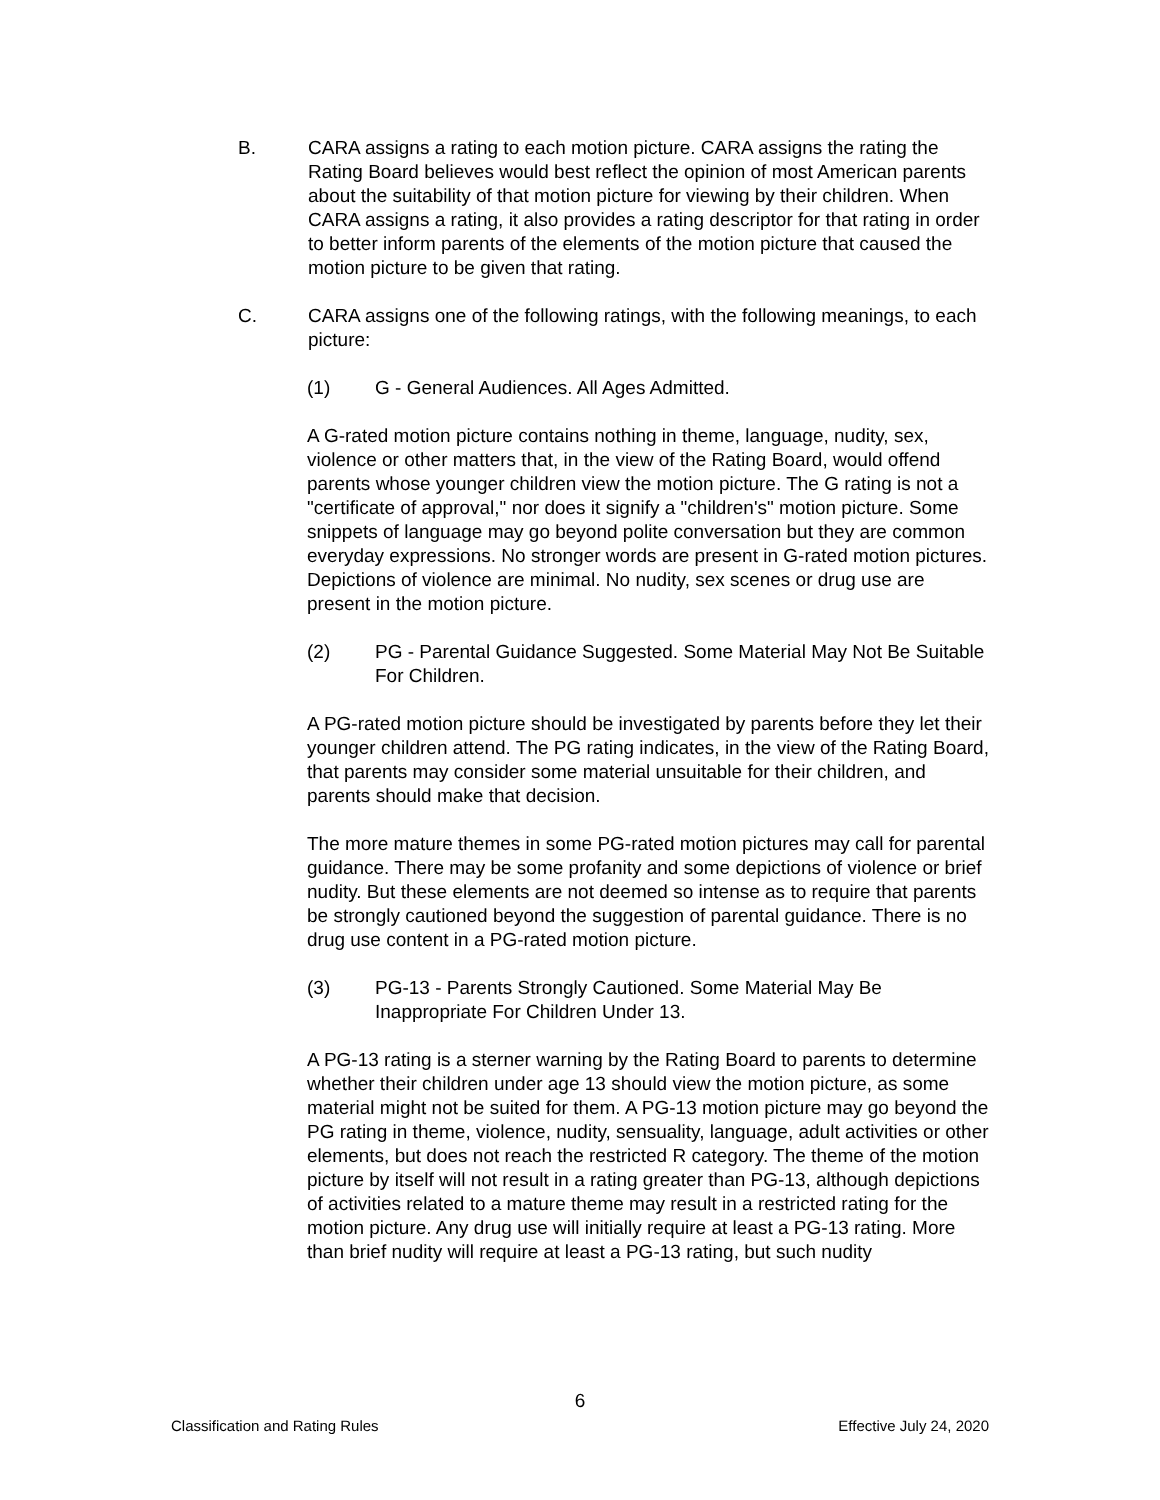B. CARA assigns a rating to each motion picture. CARA assigns the rating the Rating Board believes would best reflect the opinion of most American parents about the suitability of that motion picture for viewing by their children. When CARA assigns a rating, it also provides a rating descriptor for that rating in order to better inform parents of the elements of the motion picture that caused the motion picture to be given that rating.
C. CARA assigns one of the following ratings, with the following meanings, to each picture:
(1) G - General Audiences. All Ages Admitted.
A G-rated motion picture contains nothing in theme, language, nudity, sex, violence or other matters that, in the view of the Rating Board, would offend parents whose younger children view the motion picture. The G rating is not a "certificate of approval," nor does it signify a "children's" motion picture. Some snippets of language may go beyond polite conversation but they are common everyday expressions. No stronger words are present in G-rated motion pictures. Depictions of violence are minimal. No nudity, sex scenes or drug use are present in the motion picture.
(2) PG - Parental Guidance Suggested. Some Material May Not Be Suitable For Children.
A PG-rated motion picture should be investigated by parents before they let their younger children attend. The PG rating indicates, in the view of the Rating Board, that parents may consider some material unsuitable for their children, and parents should make that decision.
The more mature themes in some PG-rated motion pictures may call for parental guidance. There may be some profanity and some depictions of violence or brief nudity. But these elements are not deemed so intense as to require that parents be strongly cautioned beyond the suggestion of parental guidance. There is no drug use content in a PG-rated motion picture.
(3) PG-13 - Parents Strongly Cautioned. Some Material May Be Inappropriate For Children Under 13.
A PG-13 rating is a sterner warning by the Rating Board to parents to determine whether their children under age 13 should view the motion picture, as some material might not be suited for them. A PG-13 motion picture may go beyond the PG rating in theme, violence, nudity, sensuality, language, adult activities or other elements, but does not reach the restricted R category. The theme of the motion picture by itself will not result in a rating greater than PG-13, although depictions of activities related to a mature theme may result in a restricted rating for the motion picture. Any drug use will initially require at least a PG-13 rating. More than brief nudity will require at least a PG-13 rating, but such nudity
6
Classification and Rating Rules Effective July 24, 2020